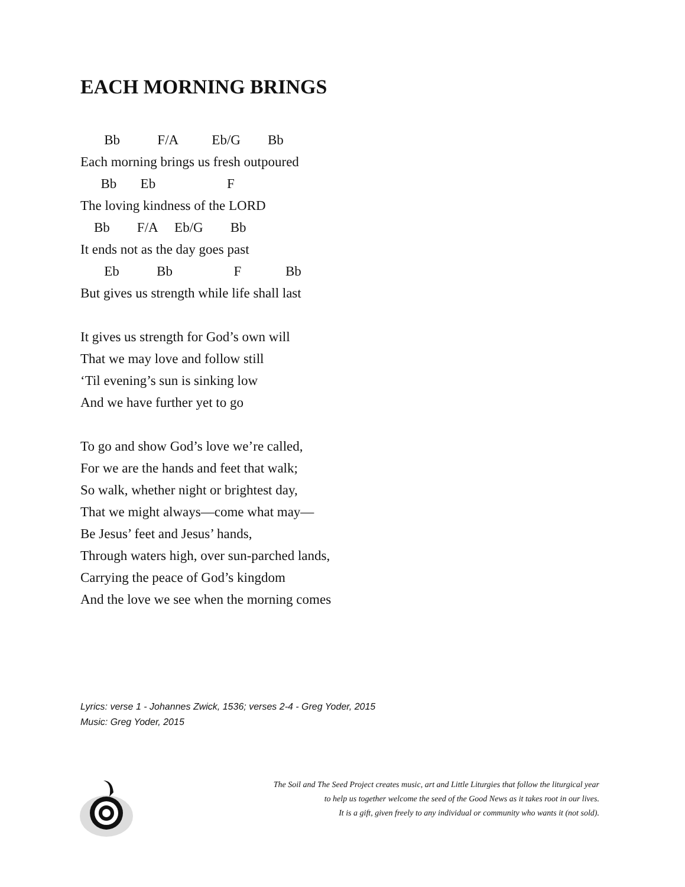EACH MORNING BRINGS
Bb F/A Eb/G Bb
Each morning brings us fresh outpoured
Bb Eb F
The loving kindness of the LORD
Bb F/A Eb/G Bb
It ends not as the day goes past
Eb Bb F Bb
But gives us strength while life shall last
It gives us strength for God’s own will
That we may love and follow still
‘Til evening’s sun is sinking low
And we have further yet to go
To go and show God’s love we’re called,
For we are the hands and feet that walk;
So walk, whether night or brightest day,
That we might always—come what may—
Be Jesus’ feet and Jesus’ hands,
Through waters high, over sun-parched lands,
Carrying the peace of God’s kingdom
And the love we see when the morning comes
Lyrics: verse 1 - Johannes Zwick, 1536; verses 2-4 - Greg Yoder, 2015
Music: Greg Yoder, 2015
The Soil and The Seed Project creates music, art and Little Liturgies that follow the liturgical year
to help us together welcome the seed of the Good News as it takes root in our lives.
It is a gift, given freely to any individual or community who wants it (not sold).